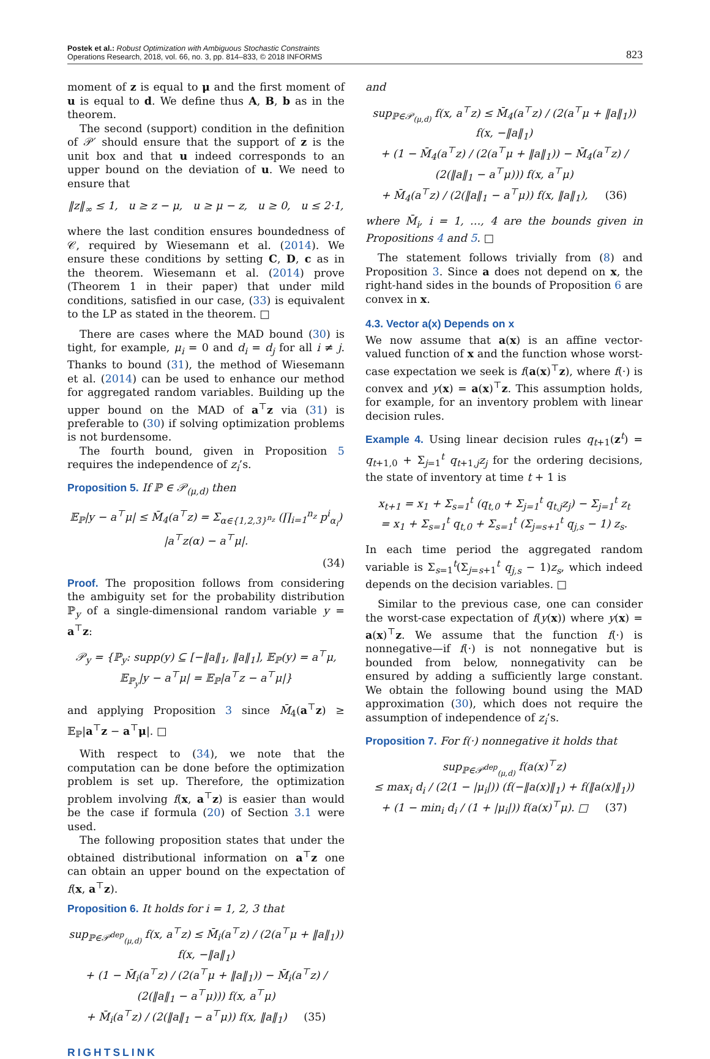Postek et al.: Robust Optimization with Ambiguous Stochastic Constraints
Operations Research, 2018, vol. 66, no. 3, pp. 814–833, © 2018 INFORMS
823
moment of z is equal to μ and the first moment of u is equal to d. We define thus A, B, b as in the theorem.
The second (support) condition in the definition of 𝒫′ should ensure that the support of z is the unit box and that u indeed corresponds to an upper bound on the deviation of u. We need to ensure that
‖z‖<sub>∞</sub> ≤ 1, u ≥ z − μ, u ≥ μ − z, u ≥ 0, u ≤ 2·1,
where the last condition ensures boundedness of 𝒞, required by Wiesemann et al. (2014). We ensure these conditions by setting C, D, c as in the theorem. Wiesemann et al. (2014) prove (Theorem 1 in their paper) that under mild conditions, satisfied in our case, (33) is equivalent to the LP as stated in the theorem. □
There are cases where the MAD bound (30) is tight, for example, μ<sub>i</sub> = 0 and d<sub>i</sub> = d<sub>j</sub> for all i ≠ j. Thanks to bound (31), the method of Wiesemann et al. (2014) can be used to enhance our method for aggregated random variables. Building up the upper bound on the MAD of a<sup>⊤</sup>z via (31) is preferable to (30) if solving optimization problems is not burdensome.
The fourth bound, given in Proposition 5 requires the independence of z<sub>i</sub>’s.
Proposition 5. If ℙ ∈ 𝒫<sub>(μ,d)</sub> then
𝔼<sub>ℙ</sub>|y − a<sup>⊤</sup>μ| ≤ M̄<sub>4</sub>(a<sup>⊤</sup>z) = Σ<sub>α∈{1,2,3}<sup>n<sub>z</sub></sup></sub> (∏<sub>i=1</sub><sup>n<sub>z</sub></sup> p<sup>i</sup><sub>α<sub>i</sub></sub>) |a<sup>⊤</sup>z(α) − a<sup>⊤</sup>μ|.
(34)
Proof. The proposition follows from considering the ambiguity set for the probability distribution ℙ<sub>y</sub> of a single-dimensional random variable y = a<sup>⊤</sup>z:
𝒫<sub>y</sub> = {ℙ<sub>y</sub>: supp(y) ⊆ [−‖a‖<sub>1</sub>, ‖a‖<sub>1</sub>], 𝔼<sub>ℙ</sub>(y) = a<sup>⊤</sup>μ,
𝔼<sub>ℙ<sub>y</sub></sub>|y − a<sup>⊤</sup>μ| = 𝔼<sub>ℙ</sub>|a<sup>⊤</sup>z − a<sup>⊤</sup>μ|}
and applying Proposition 3 since M̄<sub>4</sub>(a<sup>⊤</sup>z) ≥ 𝔼<sub>ℙ</sub>|a<sup>⊤</sup>z − a<sup>⊤</sup>μ|. □
With respect to (34), we note that the computation can be done before the optimization problem is set up. Therefore, the optimization problem involving f(x, a<sup>⊤</sup>z) is easier than would be the case if formula (20) of Section 3.1 were used.
The following proposition states that under the obtained distributional information on a<sup>⊤</sup>z one can obtain an upper bound on the expectation of f(x, a<sup>⊤</sup>z).
Proposition 6. It holds for i = 1, 2, 3 that
sup<sub>ℙ∈𝒫<sup>dep</sup><sub>(μ,d)</sub></sub> f(x, a<sup>⊤</sup>z) ≤ M̄<sub>i</sub>(a<sup>⊤</sup>z) / (2(a<sup>⊤</sup>μ + ‖a‖<sub>1</sub>)) f(x, −‖a‖<sub>1</sub>)
+ (1 − M̄<sub>i</sub>(a<sup>⊤</sup>z) / (2(a<sup>⊤</sup>μ + ‖a‖<sub>1</sub>)) − M̄<sub>i</sub>(a<sup>⊤</sup>z) / (2(‖a‖<sub>1</sub> − a<sup>⊤</sup>μ))) f(x, a<sup>⊤</sup>μ)
+ M̄<sub>i</sub>(a<sup>⊤</sup>z) / (2(‖a‖<sub>1</sub> − a<sup>⊤</sup>μ)) f(x, ‖a‖<sub>1</sub>) (35)
RIGHTSLINK
and
sup<sub>ℙ∈𝒫<sub>(μ,d)</sub></sub> f(x, a<sup>⊤</sup>z) ≤ M̄<sub>4</sub>(a<sup>⊤</sup>z) / (2(a<sup>⊤</sup>μ + ‖a‖<sub>1</sub>)) f(x, −‖a‖<sub>1</sub>)
+ (1 − M̄<sub>4</sub>(a<sup>⊤</sup>z) / (2(a<sup>⊤</sup>μ + ‖a‖<sub>1</sub>)) − M̄<sub>4</sub>(a<sup>⊤</sup>z) / (2(‖a‖<sub>1</sub> − a<sup>⊤</sup>μ))) f(x, a<sup>⊤</sup>μ)
+ M̄<sub>4</sub>(a<sup>⊤</sup>z) / (2(‖a‖<sub>1</sub> − a<sup>⊤</sup>μ)) f(x, ‖a‖<sub>1</sub>), (36)
where M̄<sub>i</sub>, i = 1, …, 4 are the bounds given in Propositions 4 and 5. □
The statement follows trivially from (8) and Proposition 3. Since a does not depend on x, the right-hand sides in the bounds of Proposition 6 are convex in x.
4.3. Vector a(x) Depends on x
We now assume that a(x) is an affine vector-valued function of x and the function whose worst-case expectation we seek is f(a(x)<sup>⊤</sup>z), where f(·) is convex and y(x) = a(x)<sup>⊤</sup>z. This assumption holds, for example, for an inventory problem with linear decision rules.
Example 4. Using linear decision rules q<sub>t+1</sub>(z<sup>t</sup>) = q<sub>t+1,0</sub> + Σ<sub>j=1</sub><sup>t</sup> q<sub>t+1,j</sub>z<sub>j</sub> for the ordering decisions, the state of inventory at time t + 1 is
x<sub>t+1</sub> = x<sub>1</sub> + Σ<sub>s=1</sub><sup>t</sup> (q<sub>t,0</sub> + Σ<sub>j=1</sub><sup>t</sup> q<sub>t,j</sub>z<sub>j</sub>) − Σ<sub>j=1</sub><sup>t</sup> z<sub>t</sub>
= x<sub>1</sub> + Σ<sub>s=1</sub><sup>t</sup> q<sub>t,0</sub> + Σ<sub>s=1</sub><sup>t</sup> (Σ<sub>j=s+1</sub><sup>t</sup> q<sub>j,s</sub> − 1) z<sub>s</sub>.
In each time period the aggregated random variable is Σ<sub>s=1</sub><sup>t</sup>(Σ<sub>j=s+1</sub><sup>t</sup> q<sub>j,s</sub> − 1)z<sub>s</sub>, which indeed depends on the decision variables. □
Similar to the previous case, one can consider the worst-case expectation of f(y(x)) where y(x) = a(x)<sup>⊤</sup>z. We assume that the function f(·) is nonnegative—if f(·) is not nonnegative but is bounded from below, nonnegativity can be ensured by adding a sufficiently large constant. We obtain the following bound using the MAD approximation (30), which does not require the assumption of independence of z<sub>i</sub>’s.
Proposition 7. For f(·) nonnegative it holds that
sup<sub>ℙ∈𝒫<sup>dep</sup><sub>(μ,d)</sub></sub> f(a(x)<sup>⊤</sup>z)
≤ max<sub>i</sub> d<sub>i</sub> / (2(1 − |μ<sub>i</sub>|)) (f(−‖a(x)‖<sub>1</sub>) + f(‖a(x)‖<sub>1</sub>))
+ (1 − min<sub>i</sub> d<sub>i</sub> / (1 + |μ<sub>i</sub>|)) f(a(x)<sup>⊤</sup>μ). □ (37)